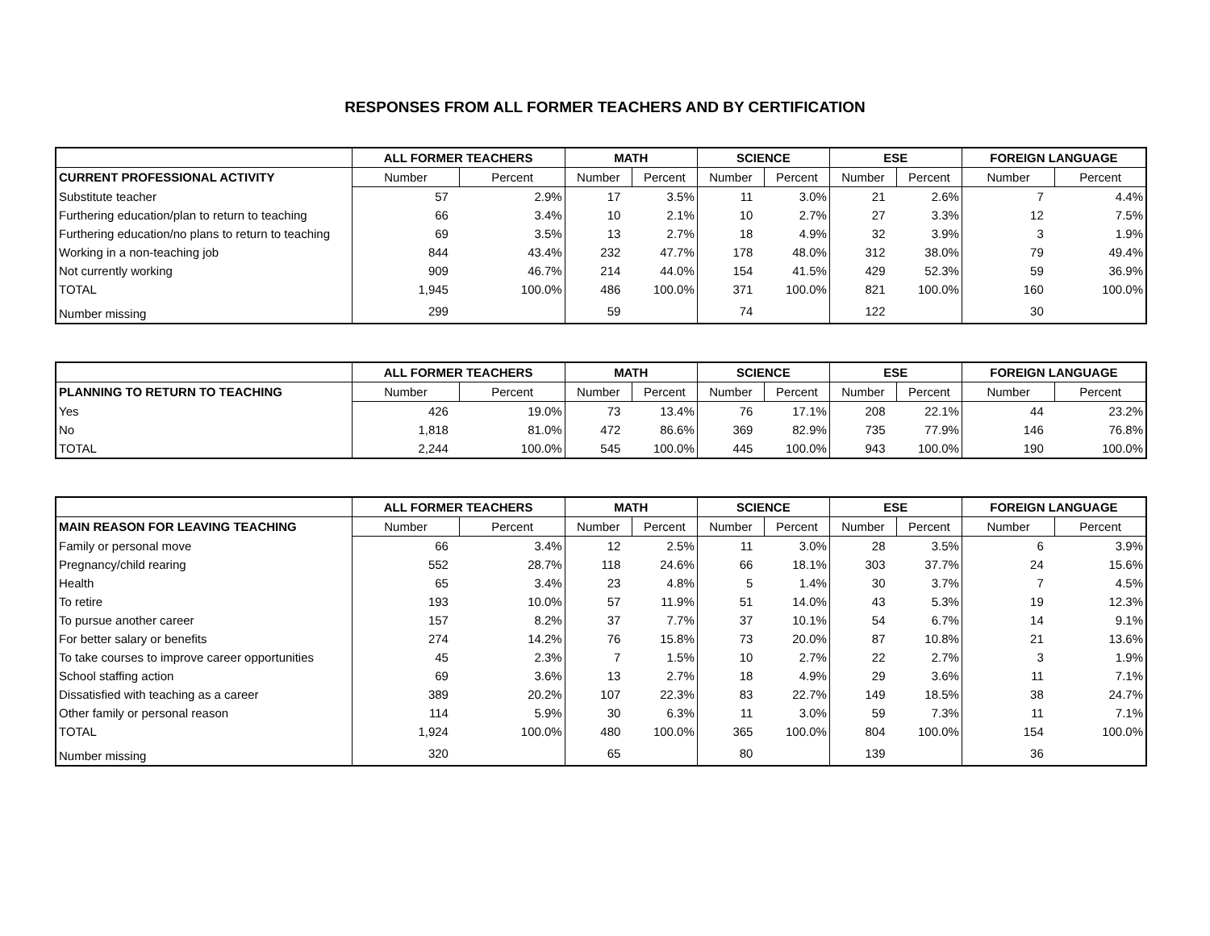RESPONSES FROM ALL FORMER TEACHERS AND BY CERTIFICATION
| | ALL FORMER TEACHERS | | MATH | | SCIENCE | | ESE | | FOREIGN LANGUAGE | |
| --- | --- | --- | --- | --- | --- | --- | --- | --- | --- | --- |
| CURRENT PROFESSIONAL ACTIVITY | Number | Percent | Number | Percent | Number | Percent | Number | Percent | Number | Percent |
| Substitute teacher | 57 | 2.9% | 17 | 3.5% | 11 | 3.0% | 21 | 2.6% | 7 | 4.4% |
| Furthering education/plan to return to teaching | 66 | 3.4% | 10 | 2.1% | 10 | 2.7% | 27 | 3.3% | 12 | 7.5% |
| Furthering education/no plans to return to teaching | 69 | 3.5% | 13 | 2.7% | 18 | 4.9% | 32 | 3.9% | 3 | 1.9% |
| Working in a non-teaching job | 844 | 43.4% | 232 | 47.7% | 178 | 48.0% | 312 | 38.0% | 79 | 49.4% |
| Not currently working | 909 | 46.7% | 214 | 44.0% | 154 | 41.5% | 429 | 52.3% | 59 | 36.9% |
| TOTAL | 1,945 | 100.0% | 486 | 100.0% | 371 | 100.0% | 821 | 100.0% | 160 | 100.0% |
| Number missing | 299 | | 59 | | 74 | | 122 | | 30 | |
| | ALL FORMER TEACHERS | | MATH | | SCIENCE | | ESE | | FOREIGN LANGUAGE | |
| --- | --- | --- | --- | --- | --- | --- | --- | --- | --- | --- |
| PLANNING TO RETURN TO TEACHING | Number | Percent | Number | Percent | Number | Percent | Number | Percent | Number | Percent |
| Yes | 426 | 19.0% | 73 | 13.4% | 76 | 17.1% | 208 | 22.1% | 44 | 23.2% |
| No | 1,818 | 81.0% | 472 | 86.6% | 369 | 82.9% | 735 | 77.9% | 146 | 76.8% |
| TOTAL | 2,244 | 100.0% | 545 | 100.0% | 445 | 100.0% | 943 | 100.0% | 190 | 100.0% |
| | ALL FORMER TEACHERS | | MATH | | SCIENCE | | ESE | | FOREIGN LANGUAGE | |
| --- | --- | --- | --- | --- | --- | --- | --- | --- | --- | --- |
| MAIN REASON FOR LEAVING TEACHING | Number | Percent | Number | Percent | Number | Percent | Number | Percent | Number | Percent |
| Family or personal move | 66 | 3.4% | 12 | 2.5% | 11 | 3.0% | 28 | 3.5% | 6 | 3.9% |
| Pregnancy/child rearing | 552 | 28.7% | 118 | 24.6% | 66 | 18.1% | 303 | 37.7% | 24 | 15.6% |
| Health | 65 | 3.4% | 23 | 4.8% | 5 | 1.4% | 30 | 3.7% | 7 | 4.5% |
| To retire | 193 | 10.0% | 57 | 11.9% | 51 | 14.0% | 43 | 5.3% | 19 | 12.3% |
| To pursue another career | 157 | 8.2% | 37 | 7.7% | 37 | 10.1% | 54 | 6.7% | 14 | 9.1% |
| For better salary or benefits | 274 | 14.2% | 76 | 15.8% | 73 | 20.0% | 87 | 10.8% | 21 | 13.6% |
| To take courses to improve career opportunities | 45 | 2.3% | 7 | 1.5% | 10 | 2.7% | 22 | 2.7% | 3 | 1.9% |
| School staffing action | 69 | 3.6% | 13 | 2.7% | 18 | 4.9% | 29 | 3.6% | 11 | 7.1% |
| Dissatisfied with teaching as a career | 389 | 20.2% | 107 | 22.3% | 83 | 22.7% | 149 | 18.5% | 38 | 24.7% |
| Other family or personal reason | 114 | 5.9% | 30 | 6.3% | 11 | 3.0% | 59 | 7.3% | 11 | 7.1% |
| TOTAL | 1,924 | 100.0% | 480 | 100.0% | 365 | 100.0% | 804 | 100.0% | 154 | 100.0% |
| Number missing | 320 | | 65 | | 80 | | 139 | | 36 | |